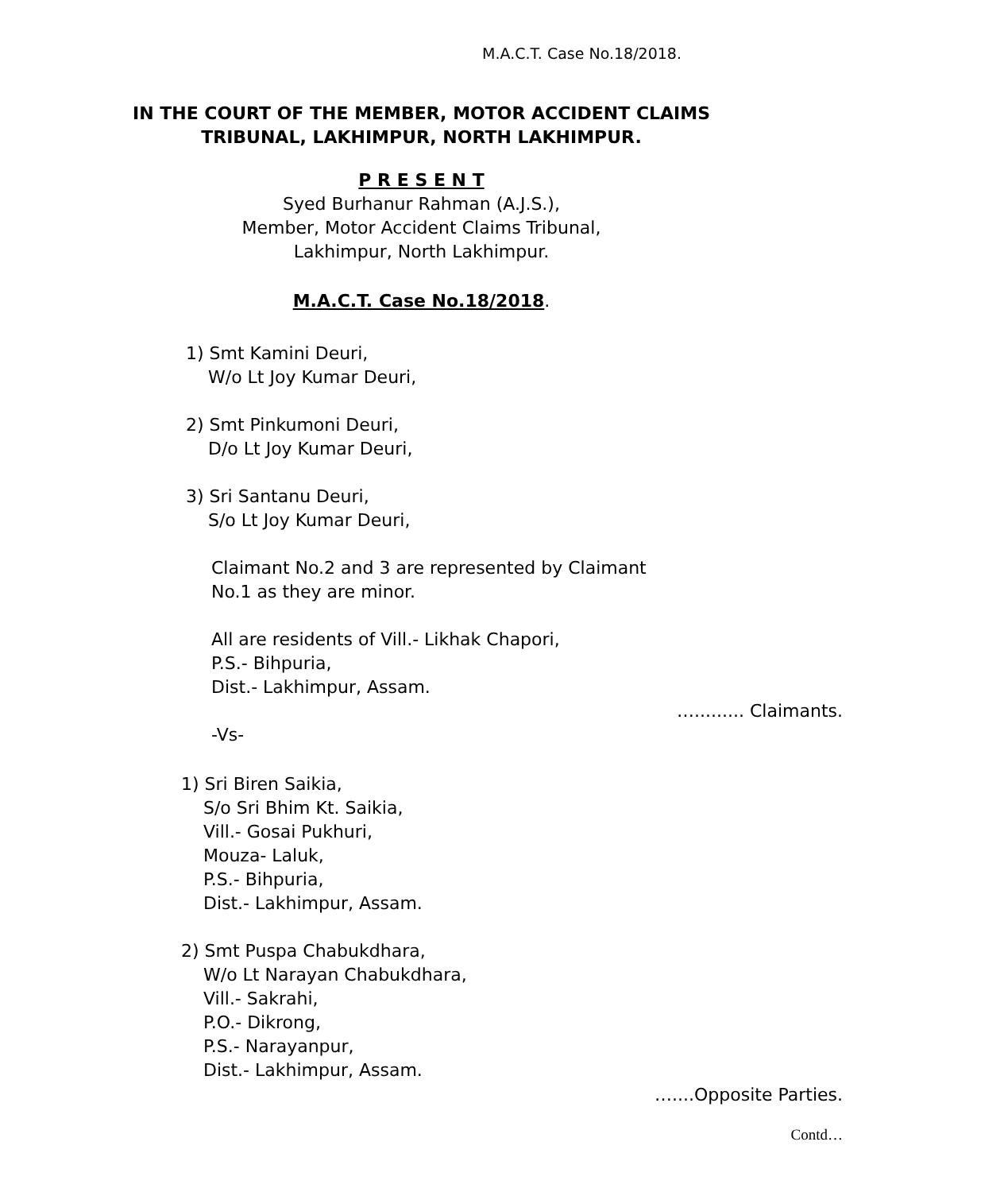M.A.C.T. Case No.18/2018.
IN THE COURT OF THE MEMBER, MOTOR ACCIDENT CLAIMS
TRIBUNAL, LAKHIMPUR, NORTH LAKHIMPUR.
P R E S E N T
Syed Burhanur Rahman (A.J.S.),
Member, Motor Accident Claims Tribunal,
Lakhimpur, North Lakhimpur.
M.A.C.T. Case No.18/2018.
1) Smt Kamini Deuri,
W/o Lt Joy Kumar Deuri,
2) Smt Pinkumoni Deuri,
D/o Lt Joy Kumar Deuri,
3) Sri Santanu Deuri,
S/o Lt Joy Kumar Deuri,
Claimant No.2 and 3 are represented by Claimant
No.1 as they are minor.
All are residents of Vill.- Likhak Chapori,
P.S.- Bihpuria,
Dist.- Lakhimpur, Assam.
…......... Claimants.
-Vs-
1) Sri Biren Saikia,
S/o Sri Bhim Kt. Saikia,
Vill.- Gosai Pukhuri,
Mouza- Laluk,
P.S.- Bihpuria,
Dist.- Lakhimpur, Assam.
2) Smt Puspa Chabukdhara,
W/o Lt Narayan Chabukdhara,
Vill.- Sakrahi,
P.O.- Dikrong,
P.S.- Narayanpur,
Dist.- Lakhimpur, Assam.
…....Opposite Parties.
Contd…